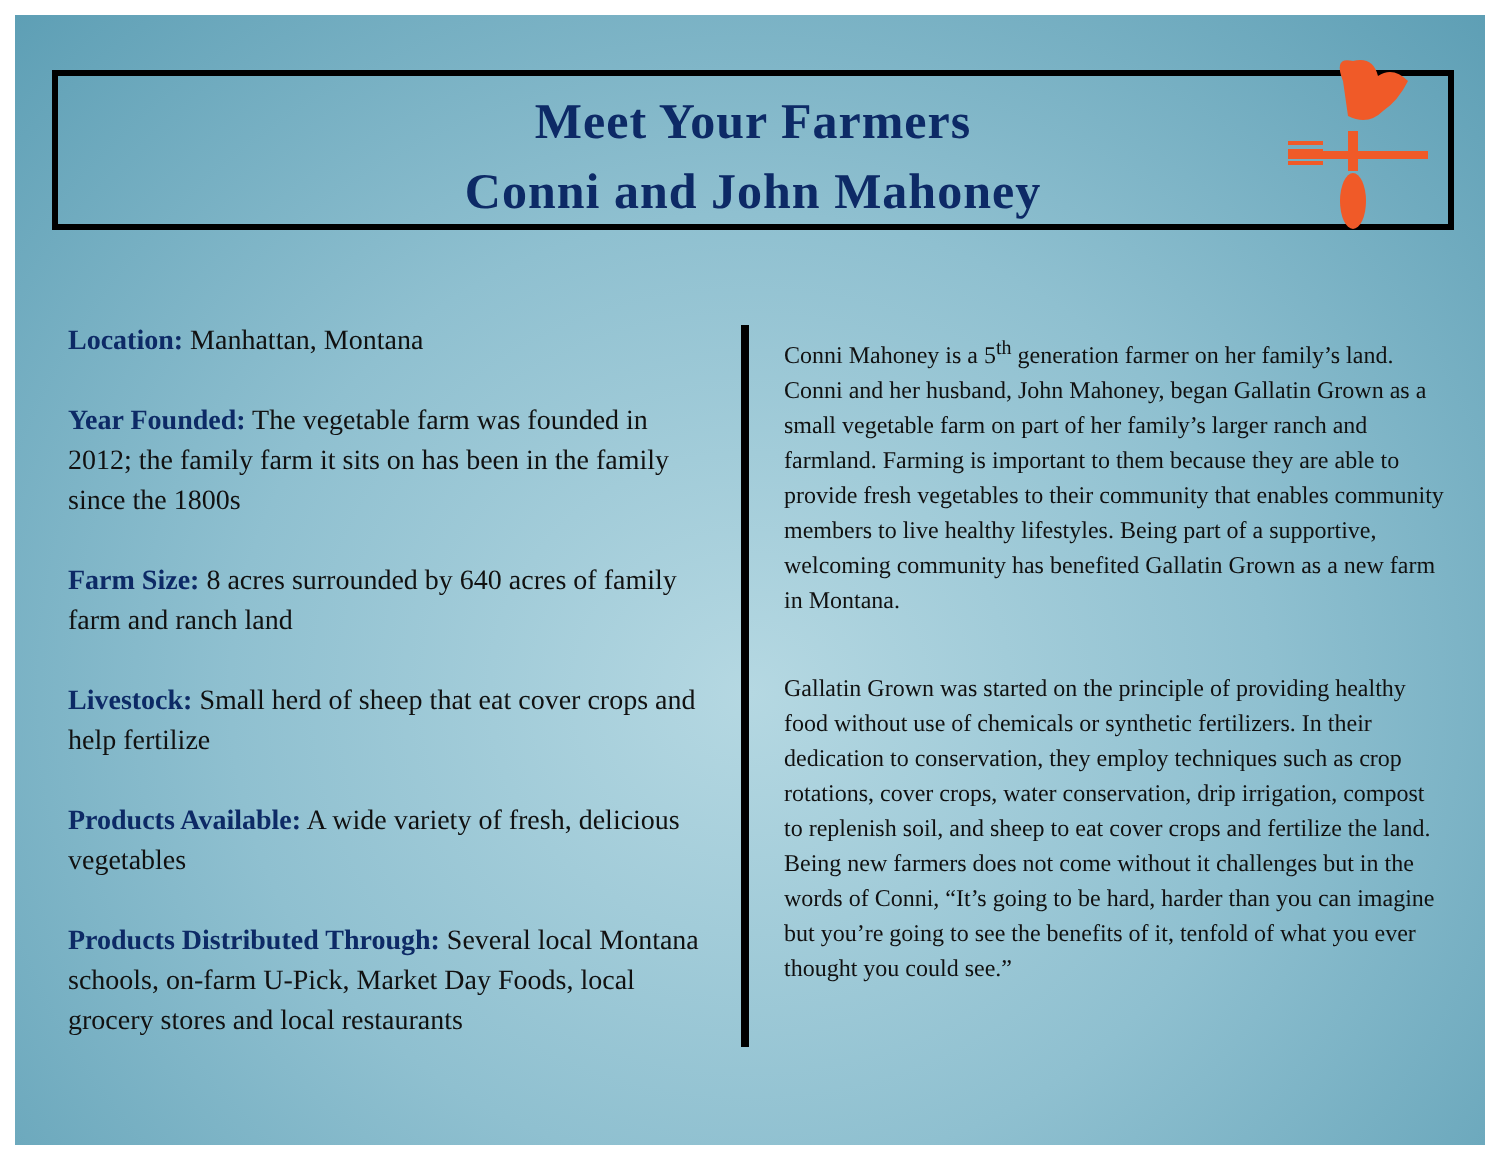Meet Your Farmers
Conni and John Mahoney
Location: Manhattan, Montana
Year Founded: The vegetable farm was founded in 2012; the family farm it sits on has been in the family since the 1800s
Farm Size: 8 acres surrounded by 640 acres of family farm and ranch land
Livestock: Small herd of sheep that eat cover crops and help fertilize
Products Available: A wide variety of fresh, delicious vegetables
Products Distributed Through: Several local Montana schools, on-farm U-Pick, Market Day Foods, local grocery stores and local restaurants
Conni Mahoney is a 5<sup>th</sup> generation farmer on her family’s land. Conni and her husband, John Mahoney, began Gallatin Grown as a small vegetable farm on part of her family’s larger ranch and farmland. Farming is important to them because they are able to provide fresh vegetables to their community that enables community members to live healthy lifestyles. Being part of a supportive, welcoming community has benefited Gallatin Grown as a new farm in Montana.
Gallatin Grown was started on the principle of providing healthy food without use of chemicals or synthetic fertilizers. In their dedication to conservation, they employ techniques such as crop rotations, cover crops, water conservation, drip irrigation, compost to replenish soil, and sheep to eat cover crops and fertilize the land. Being new farmers does not come without it challenges but in the words of Conni, “It’s going to be hard, harder than you can imagine but you’re going to see the benefits of it, tenfold of what you ever thought you could see.”